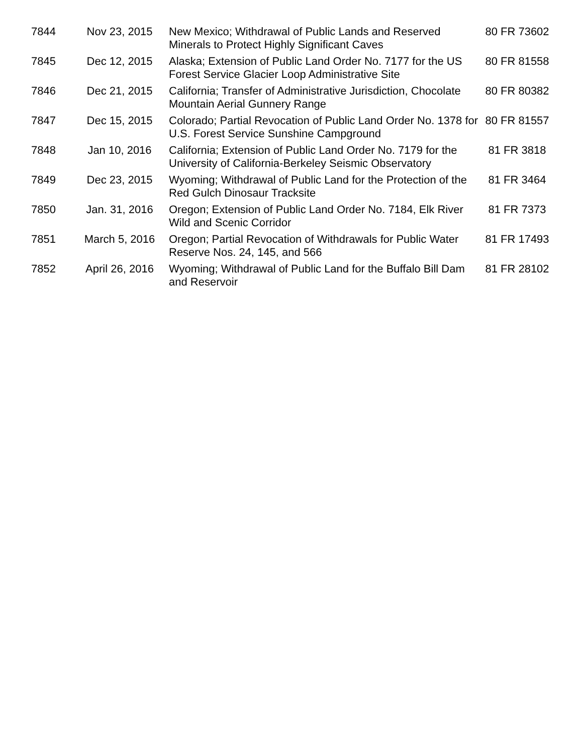| 7844 | Nov 23, 2015 | New Mexico; Withdrawal of Public Lands and Reserved Minerals to Protect Highly Significant Caves | 80 FR 73602 |
| 7845 | Dec 12, 2015 | Alaska; Extension of Public Land Order No. 7177 for the US Forest Service Glacier Loop Administrative Site | 80 FR 81558 |
| 7846 | Dec 21, 2015 | California; Transfer of Administrative Jurisdiction, Chocolate Mountain Aerial Gunnery Range | 80 FR 80382 |
| 7847 | Dec 15, 2015 | Colorado; Partial Revocation of Public Land Order No. 1378 for U.S. Forest Service Sunshine Campground | 80 FR 81557 |
| 7848 | Jan 10, 2016 | California; Extension of Public Land Order No. 7179 for the University of California-Berkeley Seismic Observatory | 81 FR 3818 |
| 7849 | Dec 23, 2015 | Wyoming; Withdrawal of Public Land for the Protection of the Red Gulch Dinosaur Tracksite | 81 FR 3464 |
| 7850 | Jan. 31, 2016 | Oregon; Extension of Public Land Order No. 7184, Elk River Wild and Scenic Corridor | 81 FR 7373 |
| 7851 | March 5, 2016 | Oregon; Partial Revocation of Withdrawals for Public Water Reserve Nos. 24, 145, and 566 | 81 FR 17493 |
| 7852 | April 26, 2016 | Wyoming; Withdrawal of Public Land for the Buffalo Bill Dam and Reservoir | 81 FR 28102 |